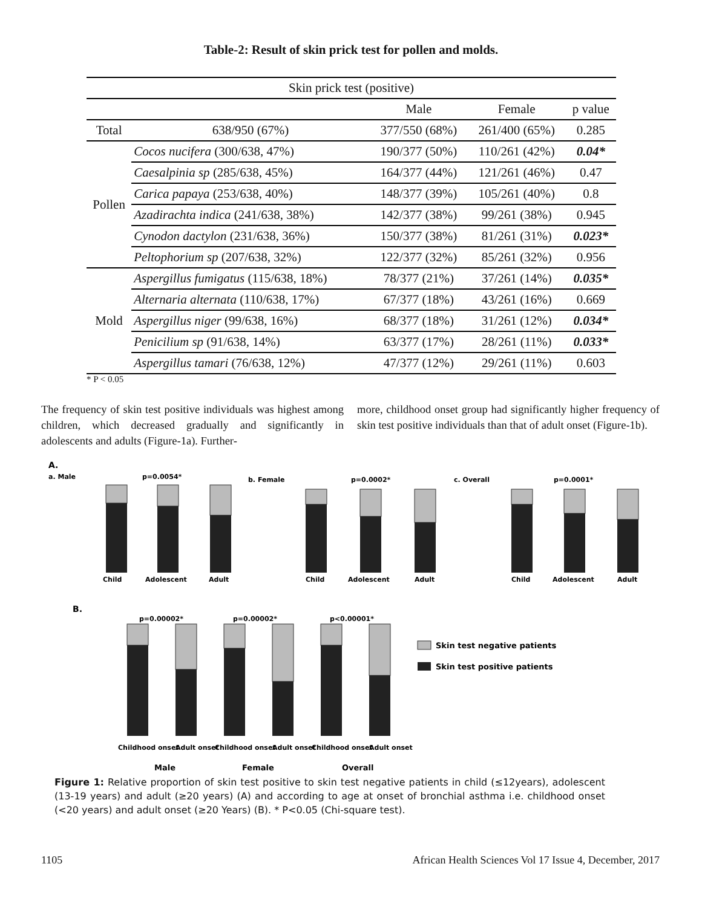Table-2: Result of skin prick test for pollen and molds.
| Skin prick test (positive) | | | | |
| --- | --- | --- | --- | --- |
| | | Male | Female | p value |
| Total | 638/950 (67%) | 377/550 (68%) | 261/400 (65%) | 0.285 |
| Pollen | Cocos nucifera (300/638, 47%) | 190/377 (50%) | 110/261 (42%) | 0.04* |
| | Caesalpinia sp (285/638, 45%) | 164/377 (44%) | 121/261 (46%) | 0.47 |
| | Carica papaya (253/638, 40%) | 148/377 (39%) | 105/261 (40%) | 0.8 |
| | Azadirachta indica (241/638, 38%) | 142/377 (38%) | 99/261 (38%) | 0.945 |
| | Cynodon dactylon (231/638, 36%) | 150/377 (38%) | 81/261 (31%) | 0.023* |
| | Peltophorium sp (207/638, 32%) | 122/377 (32%) | 85/261 (32%) | 0.956 |
| Mold | Aspergillus fumigatus (115/638, 18%) | 78/377 (21%) | 37/261 (14%) | 0.035* |
| | Alternaria alternata (110/638, 17%) | 67/377 (18%) | 43/261 (16%) | 0.669 |
| | Aspergillus niger (99/638, 16%) | 68/377 (18%) | 31/261 (12%) | 0.034* |
| | Penicilium sp (91/638, 14%) | 63/377 (17%) | 28/261 (11%) | 0.033* |
| | Aspergillus tamari (76/638, 12%) | 47/377 (12%) | 29/261 (11%) | 0.603 |
* P < 0.05
The frequency of skin test positive individuals was highest among children, which decreased gradually and significantly in adolescents and adults (Figure-1a). Further-
more, childhood onset group had significantly higher frequency of skin test positive individuals than that of adult onset (Figure-1b).
A.
a. Male
p=0.0054*
b. Female
p=0.0002*
c. Overall
p=0.0001*
Child
Adolescent
Adult
Child
Adolescent
Adult
Child
Adolescent
Adult
B.
p=0.00002*
p=0.00002*
p<0.00001*
Skin test negative patients
Skin test positive patients
Childhood onset
Adult onset
Childhood onset
Adult onset
Childhood onset
Adult onset
Male
Female
Overall
Figure 1: Relative proportion of skin test positive to skin test negative patients in child (≤12years), adolescent (13-19 years) and adult (≥20 years) (A) and according to age at onset of bronchial asthma i.e. childhood onset (<20 years) and adult onset (≥20 Years) (B). * P<0.05 (Chi-square test).
1105 African Health Sciences Vol 17 Issue 4, December, 2017